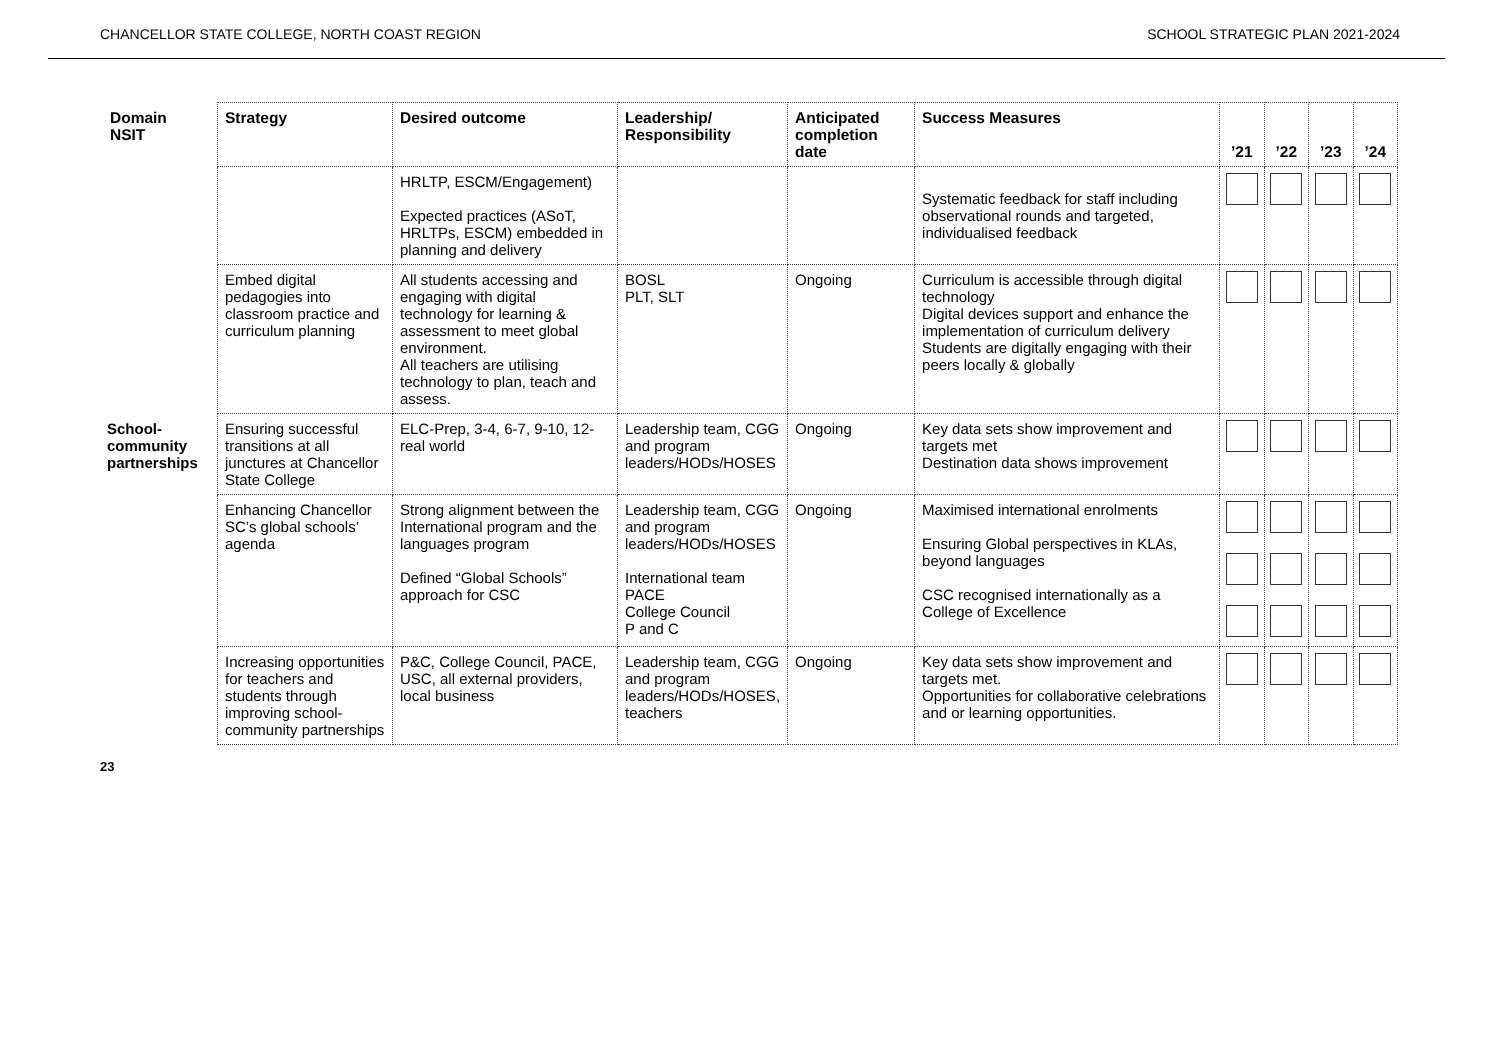CHANCELLOR STATE COLLEGE, NORTH COAST REGION SCHOOL STRATEGIC PLAN 2021-2024
| Domain NSIT | Strategy | Desired outcome | Leadership/ Responsibility | Anticipated completion date | Success Measures | ’21 | ’22 | ’23 | ’24 |
| --- | --- | --- | --- | --- | --- | --- | --- | --- | --- |
| | | HRLTP, ESCM/Engagement) Expected practices (ASoT, HRLTPs, ESCM) embedded in planning and delivery | | | Systematic feedback for staff including observational rounds and targeted, individualised feedback | | | | |
| | Embed digital pedagogies into classroom practice and curriculum planning | All students accessing and engaging with digital technology for learning & assessment to meet global environment. All teachers are utilising technology to plan, teach and assess. | BOSL PLT, SLT | Ongoing | Curriculum is accessible through digital technology Digital devices support and enhance the implementation of curriculum delivery Students are digitally engaging with their peers locally & globally | | | | |
| School-community partnerships | Ensuring successful transitions at all junctures at Chancellor State College | ELC-Prep, 3-4, 6-7, 9-10, 12- real world | Leadership team, CGG and program leaders/HODs/HOSES | Ongoing | Key data sets show improvement and targets met Destination data shows improvement | | | | |
| | Enhancing Chancellor SC’s global schools’ agenda | Strong alignment between the International program and the languages program Defined “Global Schools” approach for CSC | Leadership team, CGG and program leaders/HODs/HOSES International team PACE College Council P and C | Ongoing | Maximised international enrolments Ensuring Global perspectives in KLAs, beyond languages CSC recognised internationally as a College of Excellence | | | | |
| | Increasing opportunities for teachers and students through improving school-community partnerships | P&C, College Council, PACE, USC, all external providers, local business | Leadership team, CGG and program leaders/HODs/HOSES, teachers | Ongoing | Key data sets show improvement and targets met. Opportunities for collaborative celebrations and or learning opportunities. | | | | |
23